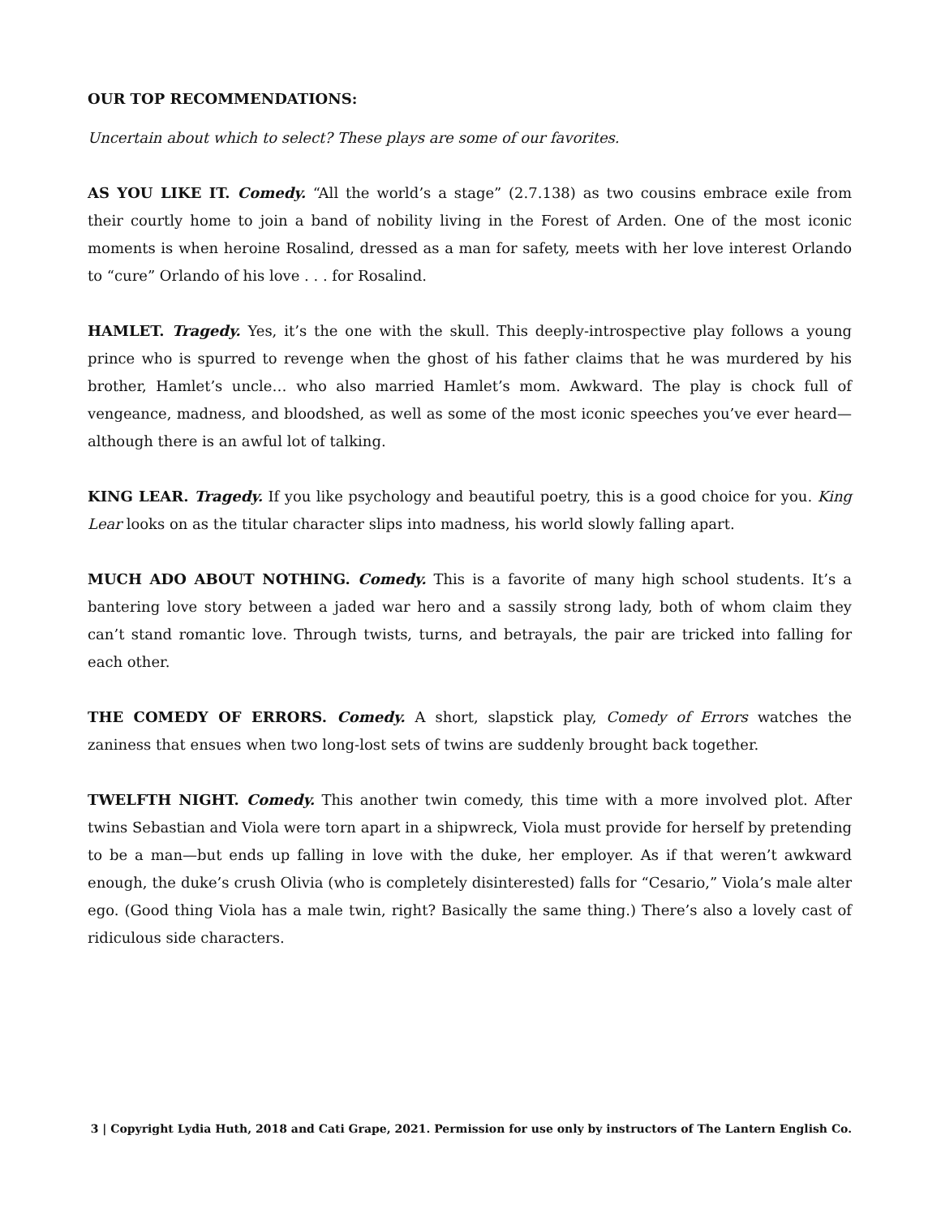OUR TOP RECOMMENDATIONS:
Uncertain about which to select? These plays are some of our favorites.
AS YOU LIKE IT. Comedy. “All the world’s a stage” (2.7.138) as two cousins embrace exile from their courtly home to join a band of nobility living in the Forest of Arden. One of the most iconic moments is when heroine Rosalind, dressed as a man for safety, meets with her love interest Orlando to “cure” Orlando of his love . . . for Rosalind.
HAMLET. Tragedy. Yes, it’s the one with the skull. This deeply-introspective play follows a young prince who is spurred to revenge when the ghost of his father claims that he was murdered by his brother, Hamlet’s uncle… who also married Hamlet’s mom. Awkward. The play is chock full of vengeance, madness, and bloodshed, as well as some of the most iconic speeches you’ve ever heard—although there is an awful lot of talking.
KING LEAR. Tragedy. If you like psychology and beautiful poetry, this is a good choice for you. King Lear looks on as the titular character slips into madness, his world slowly falling apart.
MUCH ADO ABOUT NOTHING. Comedy. This is a favorite of many high school students. It’s a bantering love story between a jaded war hero and a sassily strong lady, both of whom claim they can’t stand romantic love. Through twists, turns, and betrayals, the pair are tricked into falling for each other.
THE COMEDY OF ERRORS. Comedy. A short, slapstick play, Comedy of Errors watches the zaniness that ensues when two long-lost sets of twins are suddenly brought back together.
TWELFTH NIGHT. Comedy. This another twin comedy, this time with a more involved plot. After twins Sebastian and Viola were torn apart in a shipwreck, Viola must provide for herself by pretending to be a man—but ends up falling in love with the duke, her employer. As if that weren’t awkward enough, the duke’s crush Olivia (who is completely disinterested) falls for “Cesario,” Viola’s male alter ego. (Good thing Viola has a male twin, right? Basically the same thing.) There’s also a lovely cast of ridiculous side characters.
3 | Copyright Lydia Huth, 2018 and Cati Grape, 2021. Permission for use only by instructors of The Lantern English Co.